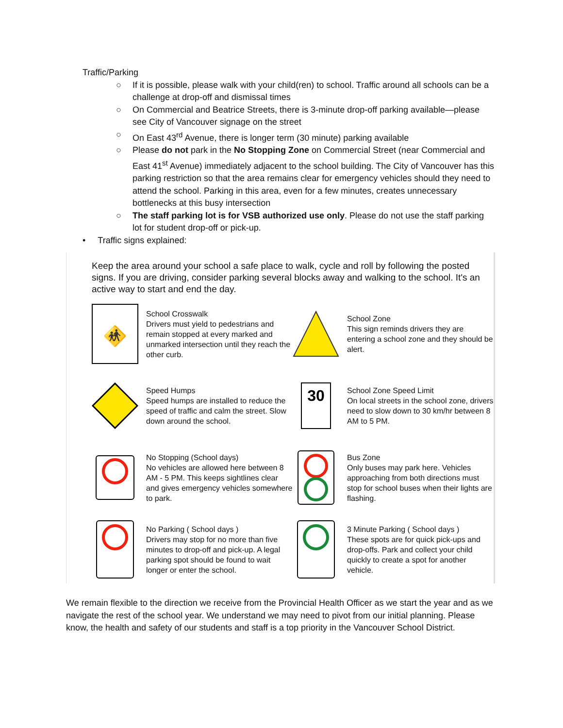Traffic/Parking
○ If it is possible, please walk with your child(ren) to school. Traffic around all schools can be a challenge at drop-off and dismissal times
○ On Commercial and Beatrice Streets, there is 3-minute drop-off parking available—please see City of Vancouver signage on the street
○ On East 43<sup>rd</sup> Avenue, there is longer term (30 minute) parking available
○ Please do not park in the No Stopping Zone on Commercial Street (near Commercial and East 41<sup>st</sup> Avenue) immediately adjacent to the school building. The City of Vancouver has this parking restriction so that the area remains clear for emergency vehicles should they need to attend the school. Parking in this area, even for a few minutes, creates unnecessary bottlenecks at this busy intersection
○ The staff parking lot is for VSB authorized use only. Please do not use the staff parking lot for student drop-off or pick-up.
• Traffic signs explained:
Keep the area around your school a safe place to walk, cycle and roll by following the posted signs. If you are driving, consider parking several blocks away and walking to the school. It's an active way to start and end the day.
🚸
School Crosswalk
Drivers must yield to pedestrians and remain stopped at every marked and unmarked intersection until they reach the other curb.
School Zone
This sign reminds drivers they are entering a school zone and they should be alert.
Speed Humps
Speed humps are installed to reduce the speed of traffic and calm the street. Slow down around the school.
30
School Zone Speed Limit
On local streets in the school zone, drivers need to slow down to 30 km/hr between 8 AM to 5 PM.
No Stopping (School days)
No vehicles are allowed here between 8 AM - 5 PM. This keeps sightlines clear and gives emergency vehicles somewhere to park.
Bus Zone
Only buses may park here. Vehicles approaching from both directions must stop for school buses when their lights are flashing.
No Parking ( School days )
Drivers may stop for no more than five minutes to drop-off and pick-up. A legal parking spot should be found to wait longer or enter the school.
3 Minute Parking ( School days )
These spots are for quick pick-ups and drop-offs. Park and collect your child quickly to create a spot for another vehicle.
We remain flexible to the direction we receive from the Provincial Health Officer as we start the year and as we navigate the rest of the school year. We understand we may need to pivot from our initial planning. Please know, the health and safety of our students and staff is a top priority in the Vancouver School District.